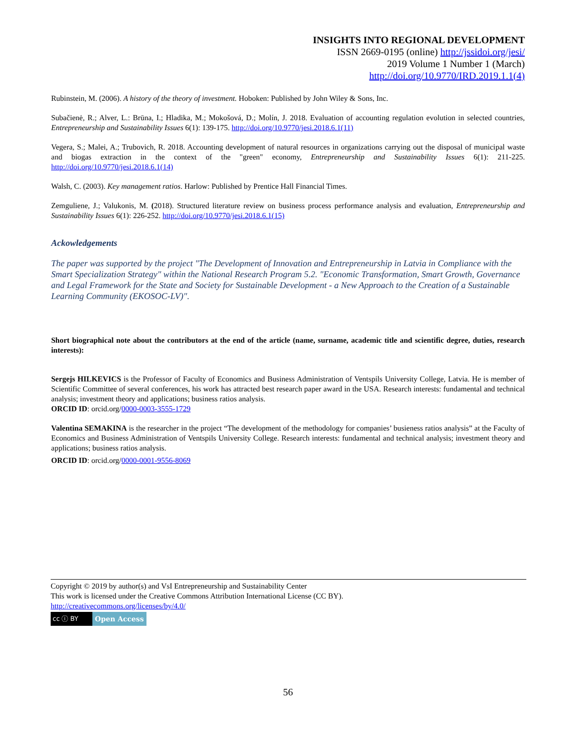INSIGHTS INTO REGIONAL DEVELOPMENT
ISSN 2669-0195 (online) http://jssidoi.org/jesi/
2019 Volume 1 Number 1 (March)
http://doi.org/10.9770/IRD.2019.1.1(4)
Rubinstein, M. (2006). A history of the theory of investment. Hoboken: Published by John Wiley & Sons, Inc.
Subačienė, R.; Alver, L.: Brūna, I.; Hladika, M.; Mokošová, D.; Molín, J. 2018. Evaluation of accounting regulation evolution in selected countries, Entrepreneurship and Sustainability Issues 6(1): 139-175. http://doi.org/10.9770/jesi.2018.6.1(11)
Vegera, S.; Malei, A.; Trubovich, R. 2018. Accounting development of natural resources in organizations carrying out the disposal of municipal waste and biogas extraction in the context of the "green" economy, Entrepreneurship and Sustainability Issues 6(1): 211-225. http://doi.org/10.9770/jesi.2018.6.1(14)
Walsh, C. (2003). Key management ratios. Harlow: Published by Prentice Hall Financial Times.
Zemguliene, J.; Valukonis, M. (2018). Structured literature review on business process performance analysis and evaluation, Entrepreneurship and Sustainability Issues 6(1): 226-252. http://doi.org/10.9770/jesi.2018.6.1(15)
Ackowledgements
The paper was supported by the project "The Development of Innovation and Entrepreneurship in Latvia in Compliance with the Smart Specialization Strategy" within the National Research Program 5.2. "Economic Transformation, Smart Growth, Governance and Legal Framework for the State and Society for Sustainable Development - a New Approach to the Creation of a Sustainable Learning Community (EKOSOC-LV)".
Short biographical note about the contributors at the end of the article (name, surname, academic title and scientific degree, duties, research interests):
Sergejs HILKEVICS is the Professor of Faculty of Economics and Business Administration of Ventspils University College, Latvia. He is member of Scientific Committee of several conferences, his work has attracted best research paper award in the USA. Research interests: fundamental and technical analysis; investment theory and applications; business ratios analysis.
ORCID ID: orcid.org/0000-0003-3555-1729
Valentina SEMAKINA is the researcher in the project “The development of the methodology for companies’ busieness ratios analysis” at the Faculty of Economics and Business Administration of Ventspils University College. Research interests: fundamental and technical analysis; investment theory and applications; business ratios analysis.
ORCID ID: orcid.org/0000-0001-9556-8069
Copyright © 2019 by author(s) and VsI Entrepreneurship and Sustainability Center
This work is licensed under the Creative Commons Attribution International License (CC BY).
http://creativecommons.org/licenses/by/4.0/
cc ⓘ BY Open Access
56